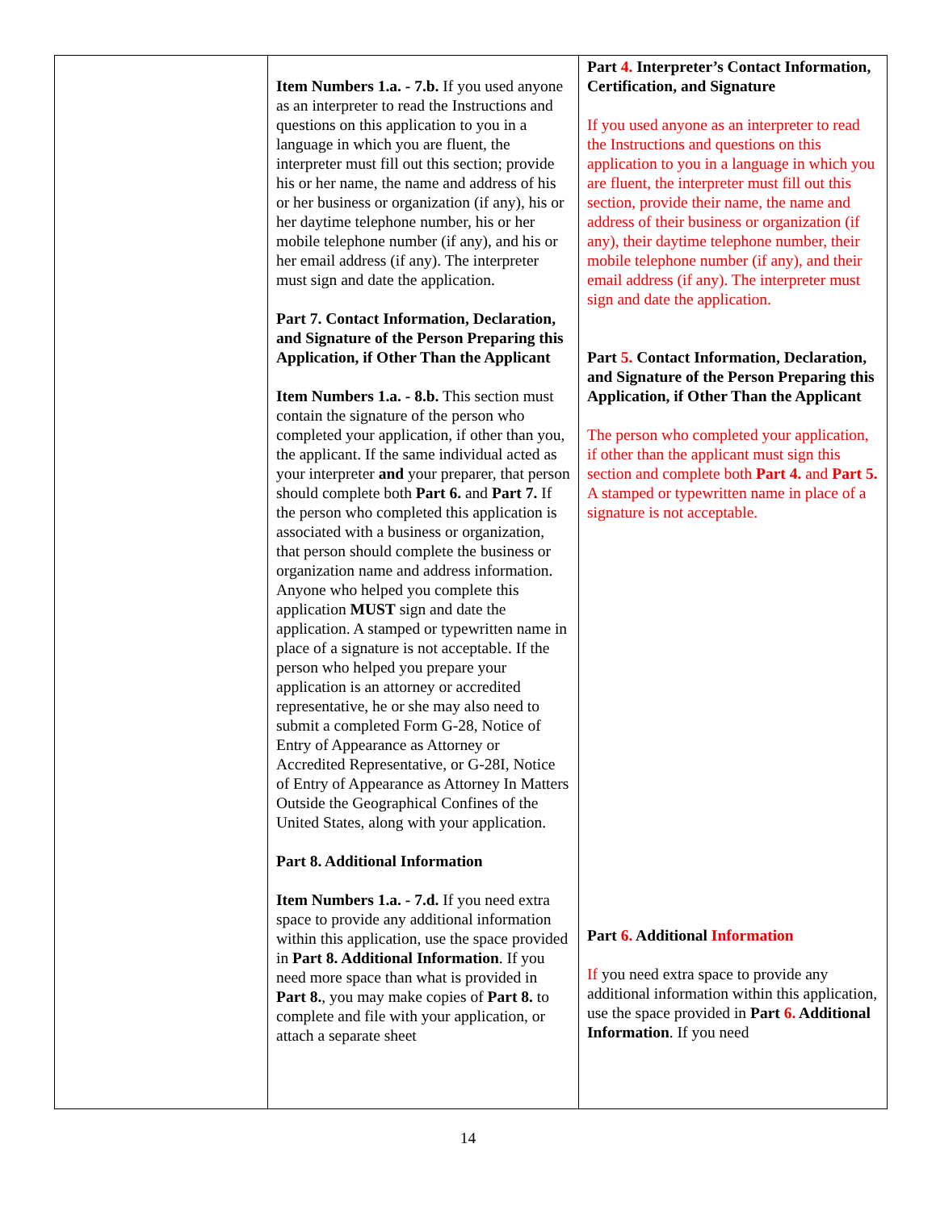| | Item Numbers 1.a. - 7.b. If you used anyone as an interpreter to read the Instructions and questions on this application to you in a language in which you are fluent, the interpreter must fill out this section; provide his or her name, the name and address of his or her business or organization (if any), his or her daytime telephone number, his or her mobile telephone number (if any), and his or her email address (if any). The interpreter must sign and date the application. Part 7. Contact Information, Declaration, and Signature of the Person Preparing this Application, if Other Than the Applicant Item Numbers 1.a. - 8.b. This section must contain the signature of the person who completed your application, if other than you, the applicant. If the same individual acted as your interpreter and your preparer, that person should complete both Part 6. and Part 7. If the person who completed this application is associated with a business or organization, that person should complete the business or organization name and address information. Anyone who helped you complete this application MUST sign and date the application. A stamped or typewritten name in place of a signature is not acceptable. If the person who helped you prepare your application is an attorney or accredited representative, he or she may also need to submit a completed Form G-28, Notice of Entry of Appearance as Attorney or Accredited Representative, or G-28I, Notice of Entry of Appearance as Attorney In Matters Outside the Geographical Confines of the United States, along with your application. Part 8. Additional Information Item Numbers 1.a. - 7.d. If you need extra space to provide any additional information within this application, use the space provided in Part 8. Additional Information . If you need more space than what is provided in Part 8. , you may make copies of Part 8. to complete and file with your application, or attach a separate sheet | Part 4. Interpreter’s Contact Information, Certification, and Signature If you used anyone as an interpreter to read the Instructions and questions on this application to you in a language in which you are fluent, the interpreter must fill out this section, provide their name, the name and address of their business or organization (if any), their daytime telephone number, their mobile telephone number (if any), and their email address (if any). The interpreter must sign and date the application. Part 5. Contact Information, Declaration, and Signature of the Person Preparing this Application, if Other Than the Applicant The person who completed your application, if other than the applicant must sign this section and complete both Part 4. and Part 5. A stamped or typewritten name in place of a signature is not acceptable. Part 6. Additional Information If you need extra space to provide any additional information within this application, use the space provided in Part 6. Additional Information . If you need |
14